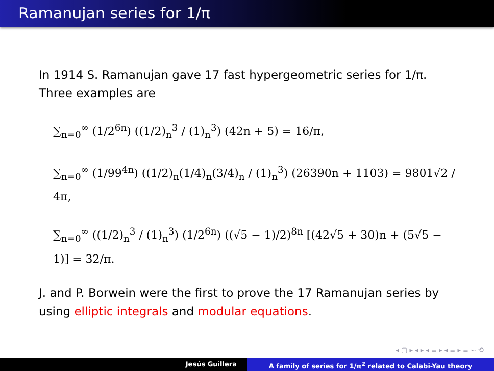Ramanujan series for 1/π
In 1914 S. Ramanujan gave 17 fast hypergeometric series for 1/π. Three examples are
∑<sub>n=0</sub><sup>∞</sup> (1/2<sup>6n</sup>) ((1/2)<sub>n</sub><sup>3</sup> / (1)<sub>n</sub><sup>3</sup>) (42n + 5) = 16/π,
∑<sub>n=0</sub><sup>∞</sup> (1/99<sup>4n</sup>) ((1/2)<sub>n</sub>(1/4)<sub>n</sub>(3/4)<sub>n</sub> / (1)<sub>n</sub><sup>3</sup>) (26390n + 1103) = 9801√2 / 4π,
∑<sub>n=0</sub><sup>∞</sup> ((1/2)<sub>n</sub><sup>3</sup> / (1)<sub>n</sub><sup>3</sup>) (1/2<sup>6n</sup>) ((√5 − 1)/2)<sup>8n</sup> [(42√5 + 30)n + (5√5 − 1)] = 32/π.
J. and P. Borwein were the first to prove the 17 Ramanujan series by using elliptic integrals and modular equations.
◂ ▢ ▸ ◂ ▸ ◂ ≡ ▸ ◂ ≡ ▸ ≡ ∽ ⟲
Jesús Guillera A family of series for 1/π<sup>2</sup> related to Calabi-Yau theory